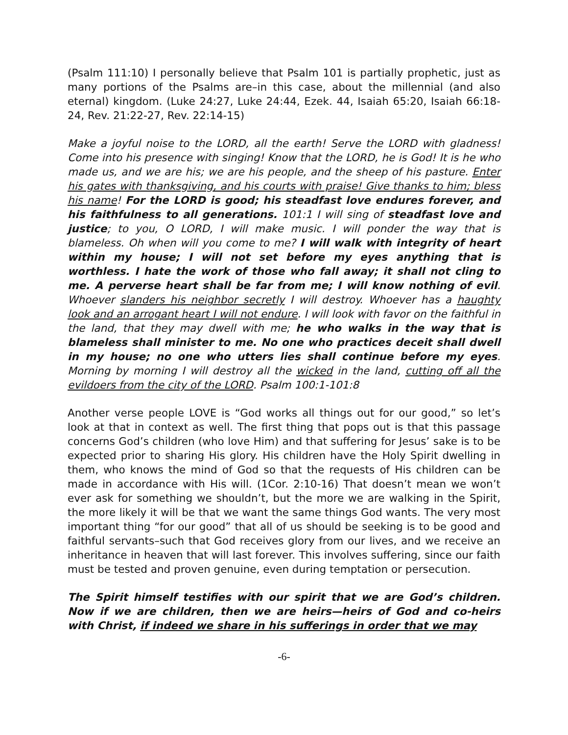(Psalm 111:10) I personally believe that Psalm 101 is partially prophetic, just as many portions of the Psalms are–in this case, about the millennial (and also eternal) kingdom. (Luke 24:27, Luke 24:44, Ezek. 44, Isaiah 65:20, Isaiah 66:18-24, Rev. 21:22-27, Rev. 22:14-15)
Make a joyful noise to the LORD, all the earth! Serve the LORD with gladness! Come into his presence with singing! Know that the LORD, he is God! It is he who made us, and we are his; we are his people, and the sheep of his pasture. Enter his gates with thanksgiving, and his courts with praise! Give thanks to him; bless his name! For the LORD is good; his steadfast love endures forever, and his faithfulness to all generations. 101:1 I will sing of steadfast love and justice; to you, O LORD, I will make music. I will ponder the way that is blameless. Oh when will you come to me? I will walk with integrity of heart within my house; I will not set before my eyes anything that is worthless. I hate the work of those who fall away; it shall not cling to me. A perverse heart shall be far from me; I will know nothing of evil. Whoever slanders his neighbor secretly I will destroy. Whoever has a haughty look and an arrogant heart I will not endure. I will look with favor on the faithful in the land, that they may dwell with me; he who walks in the way that is blameless shall minister to me. No one who practices deceit shall dwell in my house; no one who utters lies shall continue before my eyes. Morning by morning I will destroy all the wicked in the land, cutting off all the evildoers from the city of the LORD. Psalm 100:1-101:8
Another verse people LOVE is “God works all things out for our good,” so let’s look at that in context as well. The first thing that pops out is that this passage concerns God’s children (who love Him) and that suffering for Jesus’ sake is to be expected prior to sharing His glory. His children have the Holy Spirit dwelling in them, who knows the mind of God so that the requests of His children can be made in accordance with His will. (1Cor. 2:10-16) That doesn’t mean we won’t ever ask for something we shouldn’t, but the more we are walking in the Spirit, the more likely it will be that we want the same things God wants. The very most important thing “for our good” that all of us should be seeking is to be good and faithful servants–such that God receives glory from our lives, and we receive an inheritance in heaven that will last forever. This involves suffering, since our faith must be tested and proven genuine, even during temptation or persecution.
The Spirit himself testifies with our spirit that we are God’s children. Now if we are children, then we are heirs—heirs of God and co-heirs with Christ, if indeed we share in his sufferings in order that we may
-6-